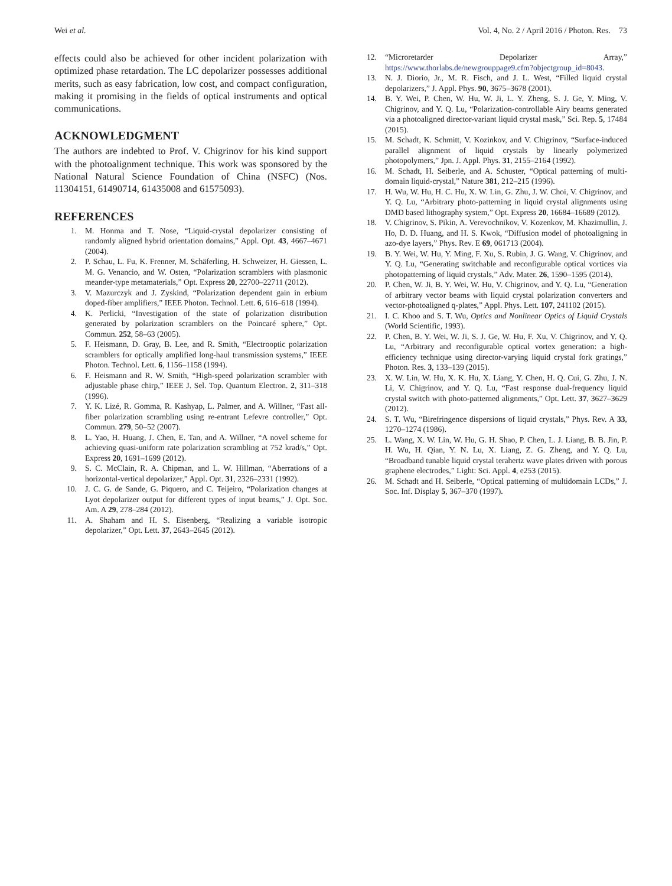Wei et al. Vol. 4, No. 2 / April 2016 / Photon. Res. 73
effects could also be achieved for other incident polarization with optimized phase retardation. The LC depolarizer possesses additional merits, such as easy fabrication, low cost, and compact configuration, making it promising in the fields of optical instruments and optical communications.
ACKNOWLEDGMENT
The authors are indebted to Prof. V. Chigrinov for his kind support with the photoalignment technique. This work was sponsored by the National Natural Science Foundation of China (NSFC) (Nos. 11304151, 61490714, 61435008 and 61575093).
REFERENCES
1. M. Honma and T. Nose, “Liquid-crystal depolarizer consisting of randomly aligned hybrid orientation domains,” Appl. Opt. 43, 4667–4671 (2004).
2. P. Schau, L. Fu, K. Frenner, M. Schäferling, H. Schweizer, H. Giessen, L. M. G. Venancio, and W. Osten, “Polarization scramblers with plasmonic meander-type metamaterials,” Opt. Express 20, 22700–22711 (2012).
3. V. Mazurczyk and J. Zyskind, “Polarization dependent gain in erbium doped-fiber amplifiers,” IEEE Photon. Technol. Lett. 6, 616–618 (1994).
4. K. Perlicki, “Investigation of the state of polarization distribution generated by polarization scramblers on the Poincaré sphere,” Opt. Commun. 252, 58–63 (2005).
5. F. Heismann, D. Gray, B. Lee, and R. Smith, “Electrooptic polarization scramblers for optically amplified long-haul transmission systems,” IEEE Photon. Technol. Lett. 6, 1156–1158 (1994).
6. F. Heismann and R. W. Smith, “High-speed polarization scrambler with adjustable phase chirp,” IEEE J. Sel. Top. Quantum Electron. 2, 311–318 (1996).
7. Y. K. Lizé, R. Gomma, R. Kashyap, L. Palmer, and A. Willner, “Fast all-fiber polarization scrambling using re-entrant Lefevre controller,” Opt. Commun. 279, 50–52 (2007).
8. L. Yao, H. Huang, J. Chen, E. Tan, and A. Willner, “A novel scheme for achieving quasi-uniform rate polarization scrambling at 752 krad/s,” Opt. Express 20, 1691–1699 (2012).
9. S. C. McClain, R. A. Chipman, and L. W. Hillman, “Aberrations of a horizontal-vertical depolarizer,” Appl. Opt. 31, 2326–2331 (1992).
10. J. C. G. de Sande, G. Piquero, and C. Teijeiro, “Polarization changes at Lyot depolarizer output for different types of input beams,” J. Opt. Soc. Am. A 29, 278–284 (2012).
11. A. Shaham and H. S. Eisenberg, “Realizing a variable isotropic depolarizer,” Opt. Lett. 37, 2643–2645 (2012).
12. “Microretarder Depolarizer Array,” https://www.thorlabs.de/newgrouppage9.cfm?objectgroup_id=8043.
13. N. J. Diorio, Jr., M. R. Fisch, and J. L. West, “Filled liquid crystal depolarizers,” J. Appl. Phys. 90, 3675–3678 (2001).
14. B. Y. Wei, P. Chen, W. Hu, W. Ji, L. Y. Zheng, S. J. Ge, Y. Ming, V. Chigrinov, and Y. Q. Lu, “Polarization-controllable Airy beams generated via a photoaligned director-variant liquid crystal mask,” Sci. Rep. 5, 17484 (2015).
15. M. Schadt, K. Schmitt, V. Kozinkov, and V. Chigrinov, “Surface-induced parallel alignment of liquid crystals by linearly polymerized photopolymers,” Jpn. J. Appl. Phys. 31, 2155–2164 (1992).
16. M. Schadt, H. Seiberle, and A. Schuster, “Optical patterning of multi-domain liquid-crystal,” Nature 381, 212–215 (1996).
17. H. Wu, W. Hu, H. C. Hu, X. W. Lin, G. Zhu, J. W. Choi, V. Chigrinov, and Y. Q. Lu, “Arbitrary photo-patterning in liquid crystal alignments using DMD based lithography system,” Opt. Express 20, 16684–16689 (2012).
18. V. Chigrinov, S. Pikin, A. Verevochnikov, V. Kozenkov, M. Khazimullin, J. Ho, D. D. Huang, and H. S. Kwok, “Diffusion model of photoaligning in azo-dye layers,” Phys. Rev. E 69, 061713 (2004).
19. B. Y. Wei, W. Hu, Y. Ming, F. Xu, S. Rubin, J. G. Wang, V. Chigrinov, and Y. Q. Lu, “Generating switchable and reconfigurable optical vortices via photopatterning of liquid crystals,” Adv. Mater. 26, 1590–1595 (2014).
20. P. Chen, W. Ji, B. Y. Wei, W. Hu, V. Chigrinov, and Y. Q. Lu, “Generation of arbitrary vector beams with liquid crystal polarization converters and vector-photoaligned q-plates,” Appl. Phys. Lett. 107, 241102 (2015).
21. I. C. Khoo and S. T. Wu, Optics and Nonlinear Optics of Liquid Crystals (World Scientific, 1993).
22. P. Chen, B. Y. Wei, W. Ji, S. J. Ge, W. Hu, F. Xu, V. Chigrinov, and Y. Q. Lu, “Arbitrary and reconfigurable optical vortex generation: a high-efficiency technique using director-varying liquid crystal fork gratings,” Photon. Res. 3, 133–139 (2015).
23. X. W. Lin, W. Hu, X. K. Hu, X. Liang, Y. Chen, H. Q. Cui, G. Zhu, J. N. Li, V. Chigrinov, and Y. Q. Lu, “Fast response dual-frequency liquid crystal switch with photo-patterned alignments,” Opt. Lett. 37, 3627–3629 (2012).
24. S. T. Wu, “Birefringence dispersions of liquid crystals,” Phys. Rev. A 33, 1270–1274 (1986).
25. L. Wang, X. W. Lin, W. Hu, G. H. Shao, P. Chen, L. J. Liang, B. B. Jin, P. H. Wu, H. Qian, Y. N. Lu, X. Liang, Z. G. Zheng, and Y. Q. Lu, “Broadband tunable liquid crystal terahertz wave plates driven with porous graphene electrodes,” Light: Sci. Appl. 4, e253 (2015).
26. M. Schadt and H. Seiberle, “Optical patterning of multidomain LCDs,” J. Soc. Inf. Display 5, 367–370 (1997).